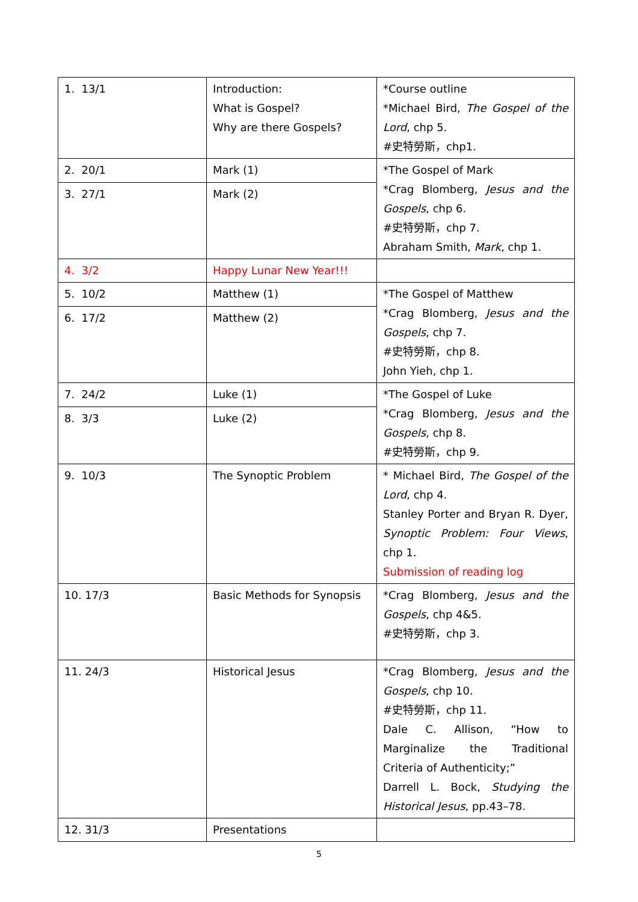| 1. 13/1 | Introduction: What is Gospel? Why are there Gospels? | *Course outline *Michael Bird, The Gospel of the Lord , chp 5. #史特勞斯，chp1. |
| 2. 20/1 | Mark (1) | *The Gospel of Mark *Crag Blomberg, Jesus and the Gospels , chp 6. #史特勞斯，chp 7. Abraham Smith, Mark , chp 1. |
| 3. 27/1 | Mark (2) | |
| 4. 3/2 | Happy Lunar New Year!!! | |
| 5. 10/2 | Matthew (1) | *The Gospel of Matthew *Crag Blomberg, Jesus and the Gospels , chp 7. #史特勞斯，chp 8. John Yieh, chp 1. |
| 6. 17/2 | Matthew (2) | |
| 7. 24/2 | Luke (1) | *The Gospel of Luke *Crag Blomberg, Jesus and the Gospels , chp 8. #史特勞斯，chp 9. |
| 8. 3/3 | Luke (2) | |
| 9. 10/3 | The Synoptic Problem | * Michael Bird, The Gospel of the Lord , chp 4. Stanley Porter and Bryan R. Dyer, Synoptic Problem: Four Views , chp 1. Submission of reading log |
| 10. 17/3 | Basic Methods for Synopsis | *Crag Blomberg, Jesus and the Gospels , chp 4&5. #史特勞斯，chp 3. |
| 11. 24/3 | Historical Jesus | *Crag Blomberg, Jesus and the Gospels , chp 10. #史特勞斯，chp 11. Dale C. Allison, “How to Marginalize the Traditional Criteria of Authenticity;” Darrell L. Bock, Studying the Historical Jesus , pp.43–78. |
| 12. 31/3 | Presentations | |
5